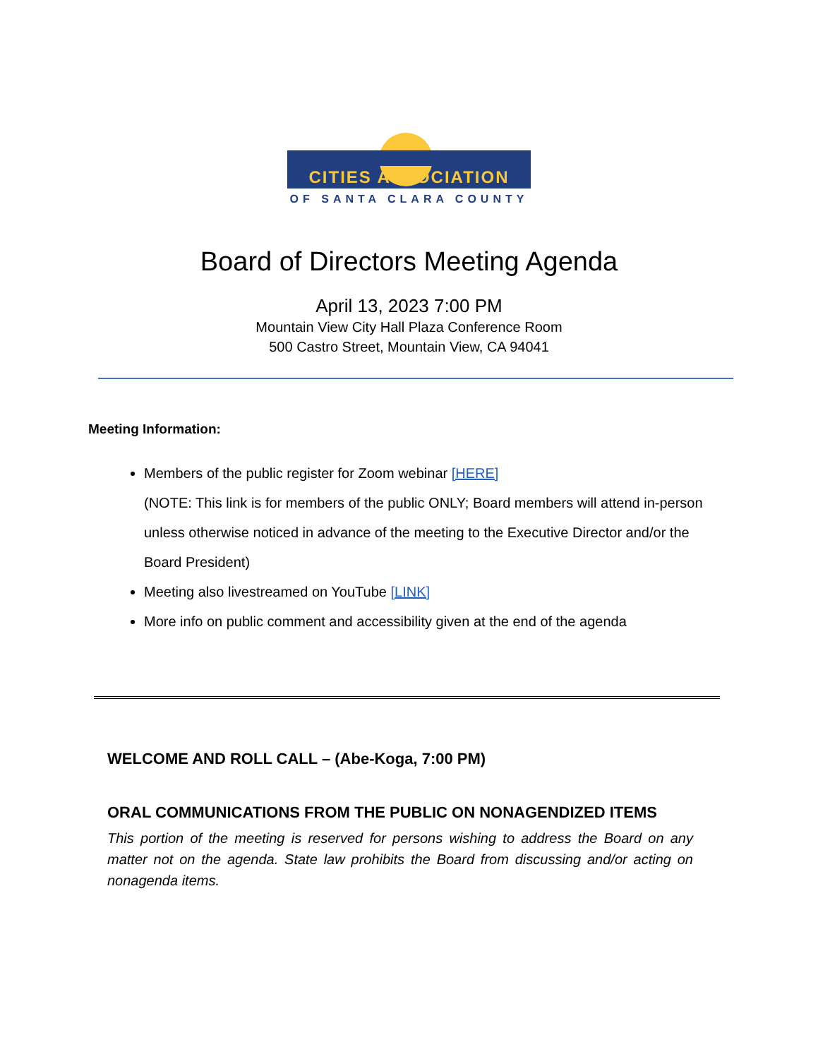CITIES ASSOCIATION
OF SANTA CLARA COUNTY
Board of Directors Meeting Agenda
April 13, 2023 7:00 PM
Mountain View City Hall Plaza Conference Room
500 Castro Street, Mountain View, CA 94041
Meeting Information:
Members of the public register for Zoom webinar [HERE]
(NOTE: This link is for members of the public ONLY; Board members will attend in-person unless otherwise noticed in advance of the meeting to the Executive Director and/or the Board President)
Meeting also livestreamed on YouTube [LINK]
More info on public comment and accessibility given at the end of the agenda
WELCOME AND ROLL CALL – (Abe-Koga, 7:00 PM)
ORAL COMMUNICATIONS FROM THE PUBLIC ON NONAGENDIZED ITEMS
This portion of the meeting is reserved for persons wishing to address the Board on any matter not on the agenda. State law prohibits the Board from discussing and/or acting on nonagenda items.